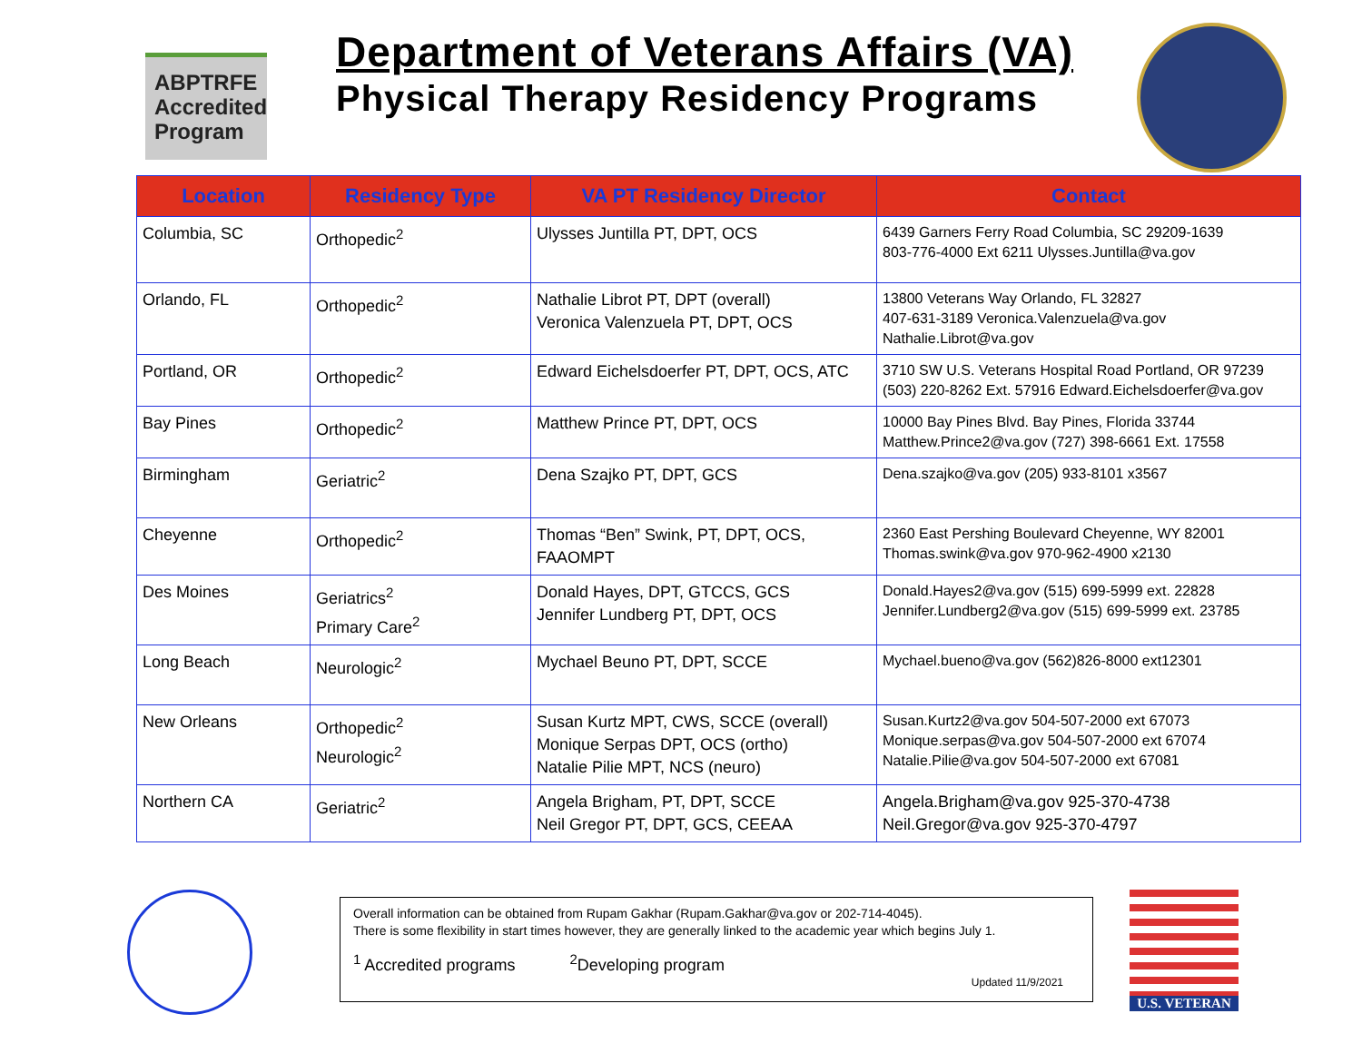ABPTRFE
Accredited
Program
Department of Veterans Affairs (VA)
Physical Therapy Residency Programs
| Location | Residency Type | VA PT Residency Director | Contact |
| --- | --- | --- | --- |
| Columbia, SC | Orthopedic<sup>2</sup> | Ulysses Juntilla PT, DPT, OCS | 6439 Garners Ferry Road Columbia, SC 29209-1639 803-776-4000 Ext 6211 Ulysses.Juntilla@va.gov |
| Orlando, FL | Orthopedic<sup>2</sup> | Nathalie Librot PT, DPT (overall) Veronica Valenzuela PT, DPT, OCS | 13800 Veterans Way Orlando, FL 32827 407-631-3189 Veronica.Valenzuela@va.gov Nathalie.Librot@va.gov |
| Portland, OR | Orthopedic<sup>2</sup> | Edward Eichelsdoerfer PT, DPT, OCS, ATC | 3710 SW U.S. Veterans Hospital Road Portland, OR 97239 (503) 220-8262 Ext. 57916 Edward.Eichelsdoerfer@va.gov |
| Bay Pines | Orthopedic<sup>2</sup> | Matthew Prince PT, DPT, OCS | 10000 Bay Pines Blvd. Bay Pines, Florida 33744 Matthew.Prince2@va.gov (727) 398-6661 Ext. 17558 |
| Birmingham | Geriatric<sup>2</sup> | Dena Szajko PT, DPT, GCS | Dena.szajko@va.gov (205) 933-8101 x3567 |
| Cheyenne | Orthopedic<sup>2</sup> | Thomas “Ben” Swink, PT, DPT, OCS, FAAOMPT | 2360 East Pershing Boulevard Cheyenne, WY 82001 Thomas.swink@va.gov 970-962-4900 x2130 |
| Des Moines | Geriatrics<sup>2</sup> Primary Care<sup>2</sup> | Donald Hayes, DPT, GTCCS, GCS Jennifer Lundberg PT, DPT, OCS | Donald.Hayes2@va.gov (515) 699-5999 ext. 22828 Jennifer.Lundberg2@va.gov (515) 699-5999 ext. 23785 |
| Long Beach | Neurologic<sup>2</sup> | Mychael Beuno PT, DPT, SCCE | Mychael.bueno@va.gov (562)826-8000 ext12301 |
| New Orleans | Orthopedic<sup>2</sup> Neurologic<sup>2</sup> | Susan Kurtz MPT, CWS, SCCE (overall) Monique Serpas DPT, OCS (ortho) Natalie Pilie MPT, NCS (neuro) | Susan.Kurtz2@va.gov 504-507-2000 ext 67073 Monique.serpas@va.gov 504-507-2000 ext 67074 Natalie.Pilie@va.gov 504-507-2000 ext 67081 |
| Northern CA | Geriatric<sup>2</sup> | Angela Brigham, PT, DPT, SCCE Neil Gregor PT, DPT, GCS, CEEAA | Angela.Brigham@va.gov 925-370-4738 Neil.Gregor@va.gov 925-370-4797 |
Overall information can be obtained from Rupam Gakhar (Rupam.Gakhar@va.gov or 202-714-4045).
There is some flexibility in start times however, they are generally linked to the academic year which begins July 1.
<sup>1</sup> Accredited programs <sup>2</sup>Developing program
Updated 11/9/2021
U.S. VETERAN